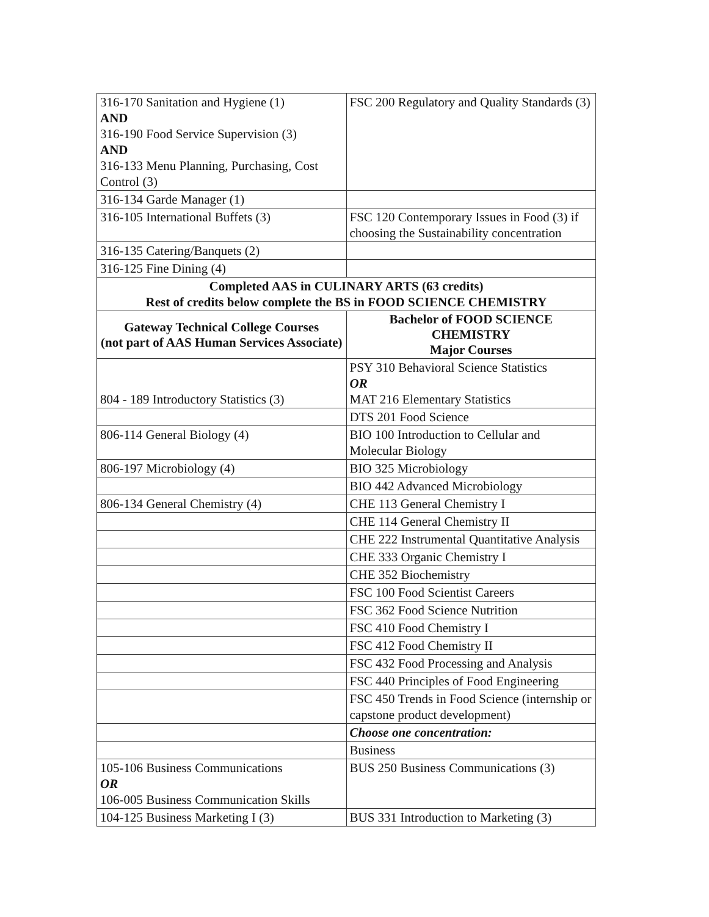| 316-170 Sanitation and Hygiene (1) AND 316-190 Food Service Supervision (3) AND 316-133 Menu Planning, Purchasing, Cost Control (3) | FSC 200 Regulatory and Quality Standards (3) |
| 316-134 Garde Manager (1) | |
| 316-105 International Buffets (3) | FSC 120 Contemporary Issues in Food (3) if choosing the Sustainability concentration |
| 316-135 Catering/Banquets (2) | |
| 316-125 Fine Dining (4) | |
| Completed AAS in CULINARY ARTS (63 credits) Rest of credits below complete the BS in FOOD SCIENCE CHEMISTRY | |
| Gateway Technical College Courses (not part of AAS Human Services Associate) | Bachelor of FOOD SCIENCE CHEMISTRY Major Courses |
| 804 - 189 Introductory Statistics (3) | PSY 310 Behavioral Science Statistics OR MAT 216 Elementary Statistics |
| | DTS 201 Food Science |
| 806-114 General Biology (4) | BIO 100 Introduction to Cellular and Molecular Biology |
| 806-197 Microbiology (4) | BIO 325 Microbiology |
| | BIO 442 Advanced Microbiology |
| 806-134 General Chemistry (4) | CHE 113 General Chemistry I |
| | CHE 114 General Chemistry II |
| | CHE 222 Instrumental Quantitative Analysis |
| | CHE 333 Organic Chemistry I |
| | CHE 352 Biochemistry |
| | FSC 100 Food Scientist Careers |
| | FSC 362 Food Science Nutrition |
| | FSC 410 Food Chemistry I |
| | FSC 412 Food Chemistry II |
| | FSC 432 Food Processing and Analysis |
| | FSC 440 Principles of Food Engineering |
| | FSC 450 Trends in Food Science (internship or capstone product development) |
| | Choose one concentration: |
| | Business |
| 105-106 Business Communications OR 106-005 Business Communication Skills | BUS 250 Business Communications (3) |
| 104-125 Business Marketing I (3) | BUS 331 Introduction to Marketing (3) |